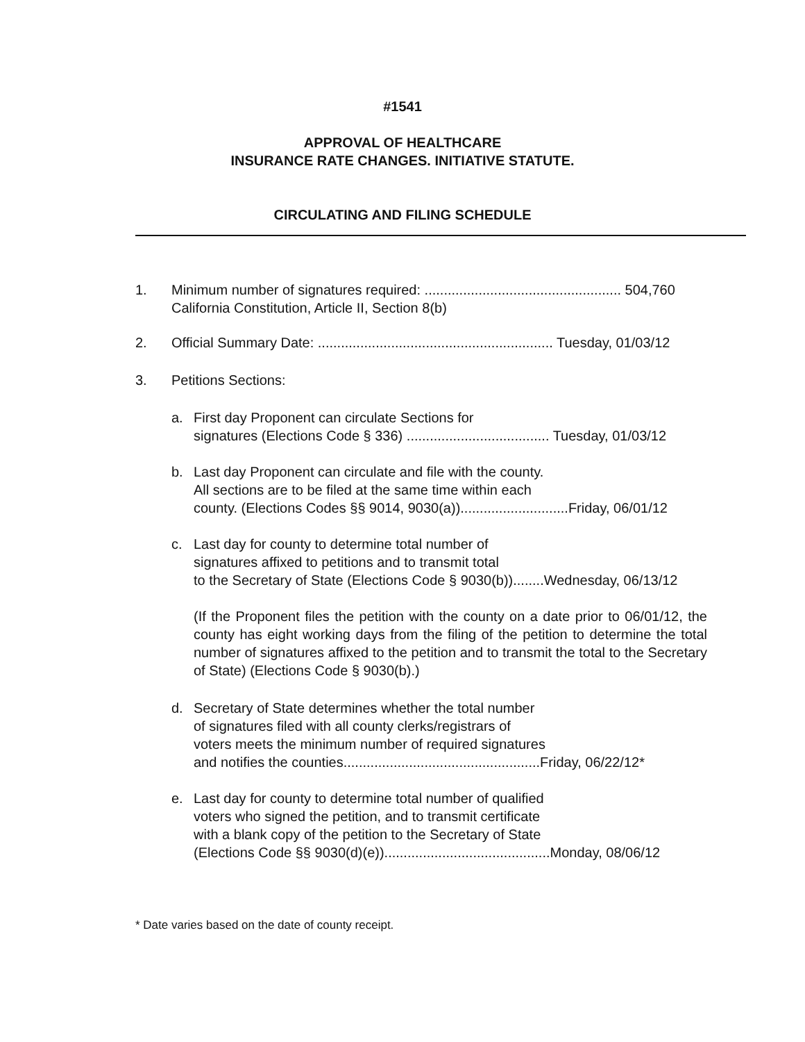#1541
APPROVAL OF HEALTHCARE
INSURANCE RATE CHANGES. INITIATIVE STATUTE.
CIRCULATING AND FILING SCHEDULE
1. Minimum number of signatures required: ................................................... 504,760
California Constitution, Article II, Section 8(b)
2. Official Summary Date: ............................................................. Tuesday, 01/03/12
3. Petitions Sections:
a. First day Proponent can circulate Sections for
signatures (Elections Code § 336) ..................................... Tuesday, 01/03/12
b. Last day Proponent can circulate and file with the county.
All sections are to be filed at the same time within each
county. (Elections Codes §§ 9014, 9030(a))............................Friday, 06/01/12
c. Last day for county to determine total number of
signatures affixed to petitions and to transmit total
to the Secretary of State (Elections Code § 9030(b))........Wednesday, 06/13/12
(If the Proponent files the petition with the county on a date prior to 06/01/12, the county has eight working days from the filing of the petition to determine the total number of signatures affixed to the petition and to transmit the total to the Secretary of State) (Elections Code § 9030(b).)
d. Secretary of State determines whether the total number
of signatures filed with all county clerks/registrars of
voters meets the minimum number of required signatures
and notifies the counties...................................................Friday, 06/22/12*
e. Last day for county to determine total number of qualified
voters who signed the petition, and to transmit certificate
with a blank copy of the petition to the Secretary of State
(Elections Code §§ 9030(d)(e))...........................................Monday, 08/06/12
* Date varies based on the date of county receipt.